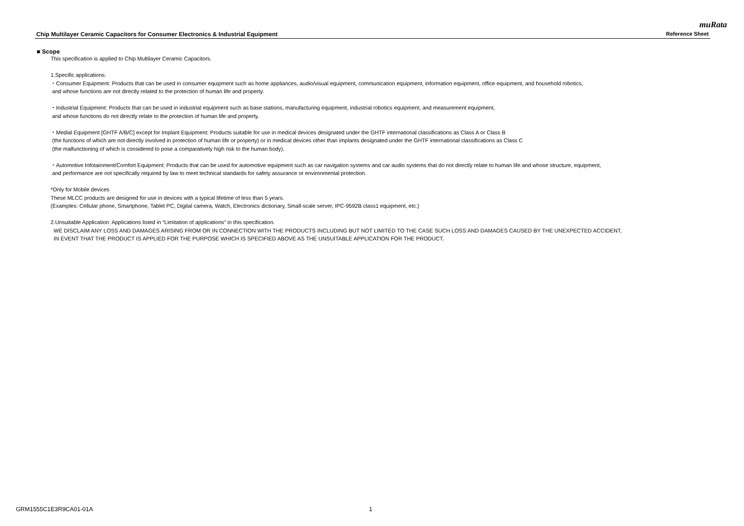muRata
Chip Multilayer Ceramic Capacitors for Consumer Electronics & Industrial Equipment Reference Sheet
■ Scope
This specification is applied to Chip Multilayer Ceramic Capacitors.
1.Specific applications:
・Consumer Equipment: Products that can be used in consumer equipment such as home appliances, audio/visual equipment, communication equipment, information equipment, office equipment, and household robotics,
and whose functions are not directly related to the protection of human life and property.
・Industrial Equipment: Products that can be used in industrial equipment such as base stations, manufacturing equipment, industrial robotics equipment, and measurement equipment,
and whose functions do not directly relate to the protection of human life and property.
・Medial Equipment [GHTF A/B/C] except for Implant Equipment: Products suitable for use in medical devices designated under the GHTF international classifications as Class A or Class B
(the functions of which are not directly involved in protection of human life or property) or in medical devices other than implants designated under the GHTF international classifications as Class C
(the malfunctioning of which is considered to pose a comparatively high risk to the human body).
・Automotive Infotainment/Comfort Equipment: Products that can be used for automotive equipment such as car navigation systems and car audio systems that do not directly relate to human life and whose structure, equipment,
and performance are not specifically required by law to meet technical standards for safety assurance or environmental protection.
*Only for Mobile devices
These MLCC products are designed for use in devices with a typical lifetime of less than 5 years.
(Examples: Cellular phone, Smartphone, Tablet PC, Digital camera, Watch, Electronics dictionary, Small-scale server, IPC-9592B class1 equipment, etc.)
2.Unsuitable Application: Applications listed in “Limitation of applications” in this specification.
WE DISCLAIM ANY LOSS AND DAMAGES ARISING FROM OR IN CONNECTION WITH THE PRODUCTS INCLUDING BUT NOT LIMITED TO THE CASE SUCH LOSS AND DAMAGES CAUSED BY THE UNEXPECTED ACCIDENT,
IN EVENT THAT THE PRODUCT IS APPLIED FOR THE PURPOSE WHICH IS SPECIFIED ABOVE AS THE UNSUITABLE APPLICATION FOR THE PRODUCT.
GRM1555C1E3R9CA01-01A 1